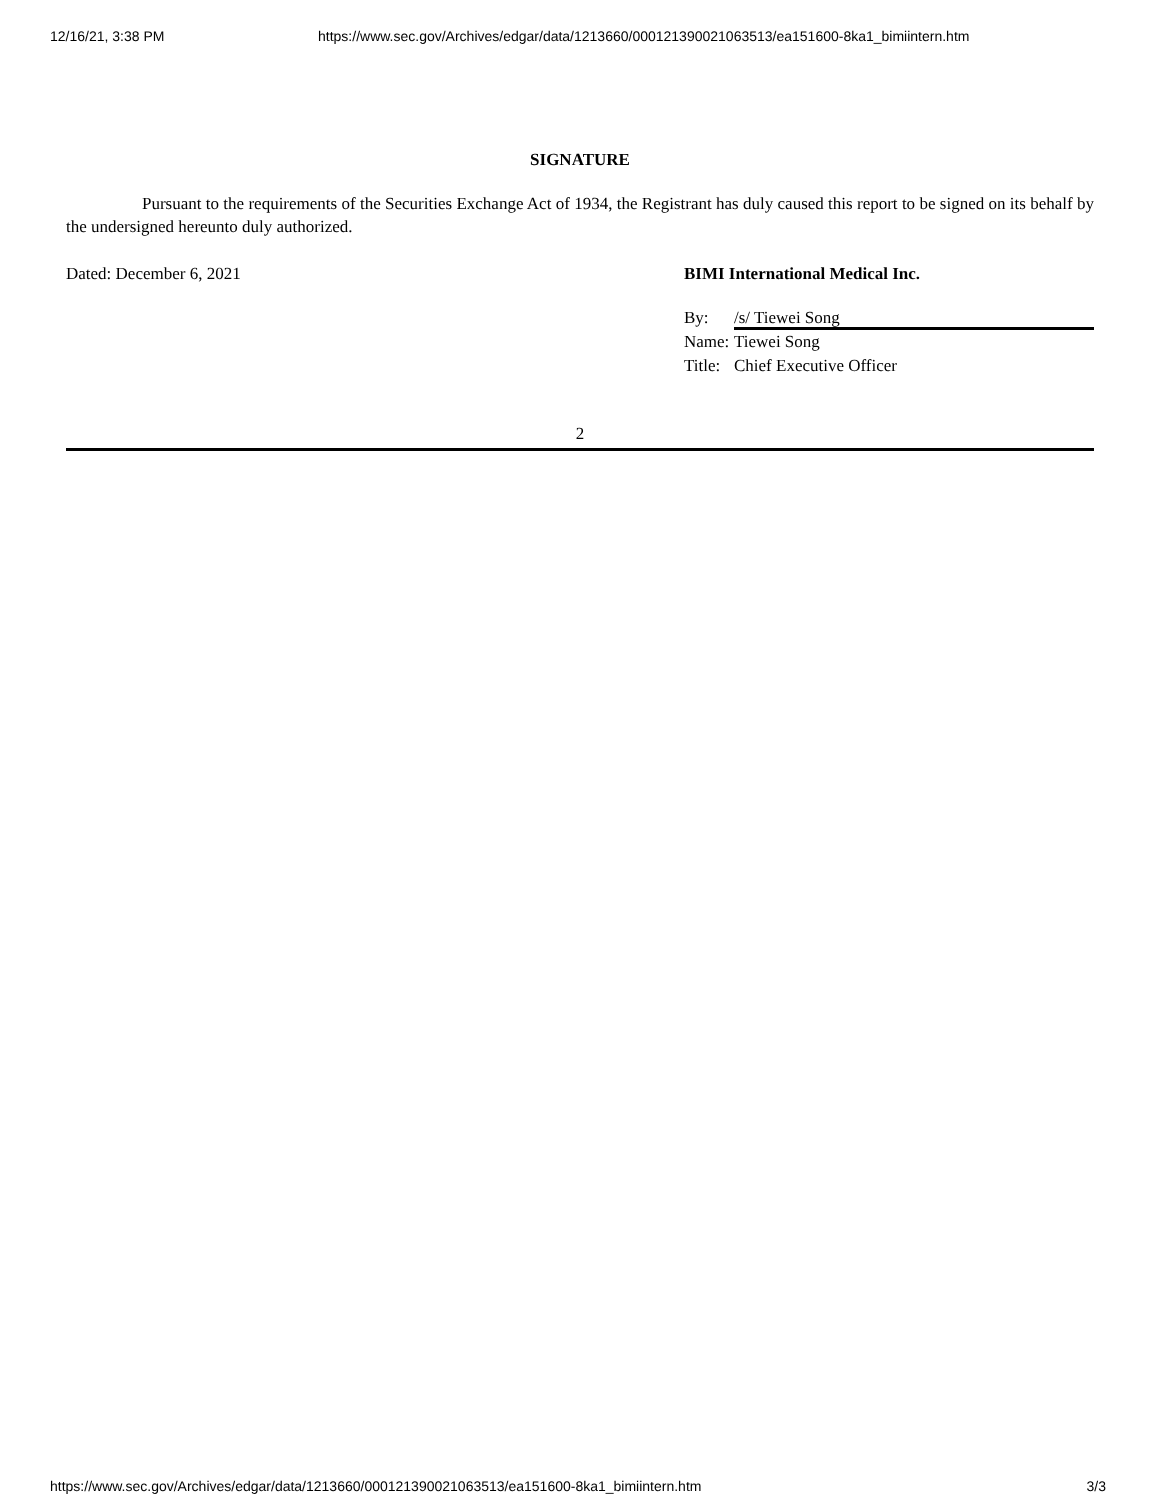12/16/21, 3:38 PM https://www.sec.gov/Archives/edgar/data/1213660/000121390021063513/ea151600-8ka1_bimiintern.htm
SIGNATURE
Pursuant to the requirements of the Securities Exchange Act of 1934, the Registrant has duly caused this report to be signed on its behalf by the undersigned hereunto duly authorized.
Dated: December 6, 2021 BIMI International Medical Inc.
By: /s/ Tiewei Song
Name: Tiewei Song
Title: Chief Executive Officer
2
https://www.sec.gov/Archives/edgar/data/1213660/000121390021063513/ea151600-8ka1_bimiintern.htm 3/3